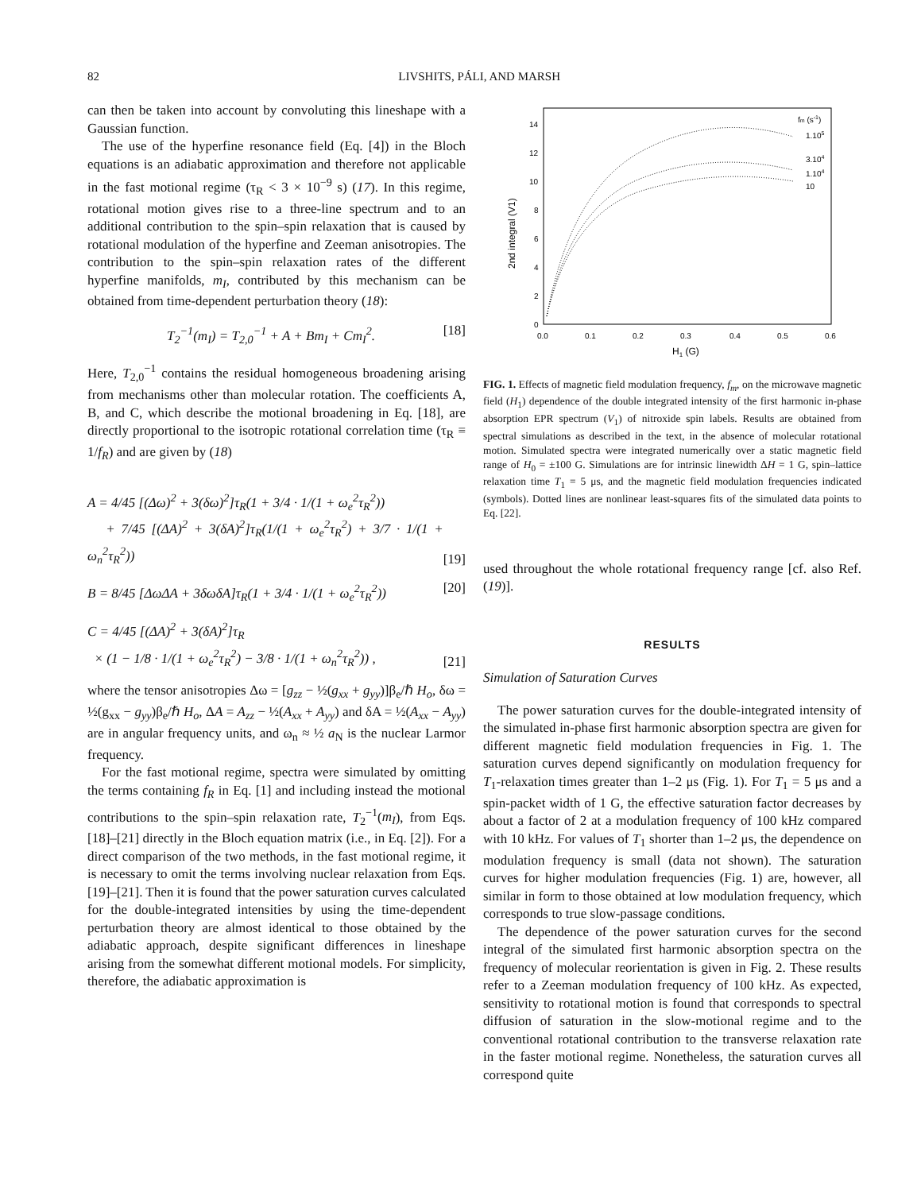82 LIVSHITS, PÁLI, AND MARSH
can then be taken into account by convoluting this lineshape with a Gaussian function.
The use of the hyperfine resonance field (Eq. [4]) in the Bloch equations is an adiabatic approximation and therefore not applicable in the fast motional regime (τ<sub>R</sub> < 3 × 10<sup>−9</sup> s) (17). In this regime, rotational motion gives rise to a three-line spectrum and to an additional contribution to the spin–spin relaxation that is caused by rotational modulation of the hyperfine and Zeeman anisotropies. The contribution to the spin–spin relaxation rates of the different hyperfine manifolds, m<sub>I</sub>, contributed by this mechanism can be obtained from time-dependent perturbation theory (18):
T<sub>2</sub><sup>−1</sup>(m<sub>I</sub>) = T<sub>2,0</sub><sup>−1</sup> + A + Bm<sub>I</sub> + Cm<sub>I</sub><sup>2</sup>. [18]
Here, T<sub>2,0</sub><sup>−1</sup> contains the residual homogeneous broadening arising from mechanisms other than molecular rotation. The coefficients A, B, and C, which describe the motional broadening in Eq. [18], are directly proportional to the isotropic rotational correlation time (τ<sub>R</sub> ≡ 1/f<sub>R</sub>) and are given by (18)
A = 4/45 [(Δω)<sup>2</sup> + 3(δω)<sup>2</sup>]τ<sub>R</sub>(1 + 3/4 · 1/(1 + ω<sub>e</sub><sup>2</sup>τ<sub>R</sub><sup>2</sup>))
+ 7/45 [(ΔA)<sup>2</sup> + 3(δA)<sup>2</sup>]τ<sub>R</sub>(1/(1 + ω<sub>e</sub><sup>2</sup>τ<sub>R</sub><sup>2</sup>) + 3/7 · 1/(1 + ω<sub>n</sub><sup>2</sup>τ<sub>R</sub><sup>2</sup>)) [19]
B = 8/45 [ΔωΔA + 3δωδA]τ<sub>R</sub>(1 + 3/4 · 1/(1 + ω<sub>e</sub><sup>2</sup>τ<sub>R</sub><sup>2</sup>)) [20]
C = 4/45 [(ΔA)<sup>2</sup> + 3(δA)<sup>2</sup>]τ<sub>R</sub>
× (1 − 1/8 · 1/(1 + ω<sub>e</sub><sup>2</sup>τ<sub>R</sub><sup>2</sup>) − 3/8 · 1/(1 + ω<sub>n</sub><sup>2</sup>τ<sub>R</sub><sup>2</sup>)) , [21]
where the tensor anisotropies Δω = [g<sub>zz</sub> − ½(g<sub>xx</sub> + g<sub>yy</sub>)]β<sub>e</sub>/ℏ H<sub>o</sub>, δω = ½(g<sub>xx</sub> − g<sub>yy</sub>)β<sub>e</sub>/ℏ H<sub>o</sub>, ΔA = A<sub>zz</sub> − ½(A<sub>xx</sub> + A<sub>yy</sub>) and δA = ½(A<sub>xx</sub> − A<sub>yy</sub>) are in angular frequency units, and ω<sub>n</sub> ≈ ½ a<sub>N</sub> is the nuclear Larmor frequency.
For the fast motional regime, spectra were simulated by omitting the terms containing f<sub>R</sub> in Eq. [1] and including instead the motional contributions to the spin–spin relaxation rate, T<sub>2</sub><sup>−1</sup>(m<sub>I</sub>), from Eqs. [18]–[21] directly in the Bloch equation matrix (i.e., in Eq. [2]). For a direct comparison of the two methods, in the fast motional regime, it is necessary to omit the terms involving nuclear relaxation from Eqs. [19]–[21]. Then it is found that the power saturation curves calculated for the double-integrated intensities by using the time-dependent perturbation theory are almost identical to those obtained by the adiabatic approach, despite significant differences in lineshape arising from the somewhat different motional models. For simplicity, therefore, the adiabatic approximation is
14
12
10
8
6
4
2
0
0.0
0.1
0.2
0.3
0.4
0.5
0.6
H1 (G)
2nd integral (V1)
fm (s-1)
1.105
3.104
1.104
10
FIG. 1. Effects of magnetic field modulation frequency, f<sub>m</sub>, on the microwave magnetic field (H<sub>1</sub>) dependence of the double integrated intensity of the first harmonic in-phase absorption EPR spectrum (V<sub>1</sub>) of nitroxide spin labels. Results are obtained from spectral simulations as described in the text, in the absence of molecular rotational motion. Simulated spectra were integrated numerically over a static magnetic field range of H<sub>0</sub> = ±100 G. Simulations are for intrinsic linewidth ΔH = 1 G, spin–lattice relaxation time T<sub>1</sub> = 5 μs, and the magnetic field modulation frequencies indicated (symbols). Dotted lines are nonlinear least-squares fits of the simulated data points to Eq. [22].
used throughout the whole rotational frequency range [cf. also Ref. (19)].
RESULTS
Simulation of Saturation Curves
The power saturation curves for the double-integrated intensity of the simulated in-phase first harmonic absorption spectra are given for different magnetic field modulation frequencies in Fig. 1. The saturation curves depend significantly on modulation frequency for T<sub>1</sub>-relaxation times greater than 1–2 μs (Fig. 1). For T<sub>1</sub> = 5 μs and a spin-packet width of 1 G, the effective saturation factor decreases by about a factor of 2 at a modulation frequency of 100 kHz compared with 10 kHz. For values of T<sub>1</sub> shorter than 1–2 μs, the dependence on modulation frequency is small (data not shown). The saturation curves for higher modulation frequencies (Fig. 1) are, however, all similar in form to those obtained at low modulation frequency, which corresponds to true slow-passage conditions.
The dependence of the power saturation curves for the second integral of the simulated first harmonic absorption spectra on the frequency of molecular reorientation is given in Fig. 2. These results refer to a Zeeman modulation frequency of 100 kHz. As expected, sensitivity to rotational motion is found that corresponds to spectral diffusion of saturation in the slow-motional regime and to the conventional rotational contribution to the transverse relaxation rate in the faster motional regime. Nonetheless, the saturation curves all correspond quite